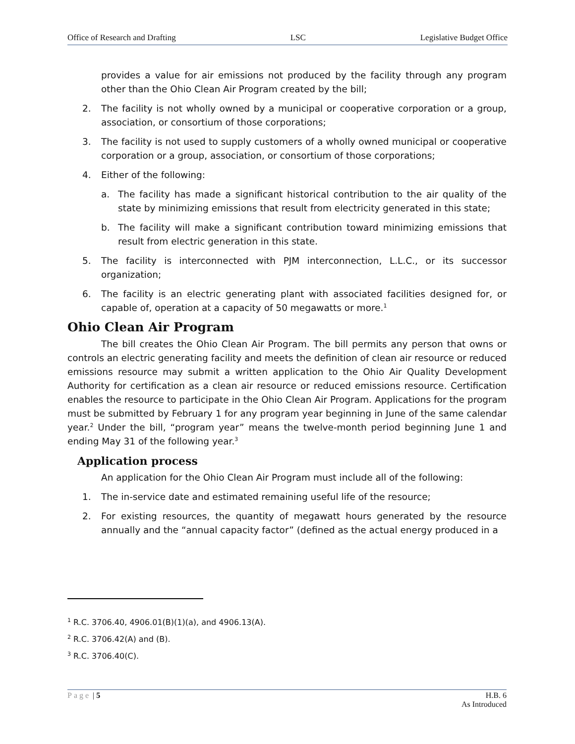Office of Research and Drafting LSC Legislative Budget Office
provides a value for air emissions not produced by the facility through any program other than the Ohio Clean Air Program created by the bill;
2. The facility is not wholly owned by a municipal or cooperative corporation or a group, association, or consortium of those corporations;
3. The facility is not used to supply customers of a wholly owned municipal or cooperative corporation or a group, association, or consortium of those corporations;
4. Either of the following:
a. The facility has made a significant historical contribution to the air quality of the state by minimizing emissions that result from electricity generated in this state;
b. The facility will make a significant contribution toward minimizing emissions that result from electric generation in this state.
5. The facility is interconnected with PJM interconnection, L.L.C., or its successor organization;
6. The facility is an electric generating plant with associated facilities designed for, or capable of, operation at a capacity of 50 megawatts or more.<sup>1</sup>
Ohio Clean Air Program
The bill creates the Ohio Clean Air Program. The bill permits any person that owns or controls an electric generating facility and meets the definition of clean air resource or reduced emissions resource may submit a written application to the Ohio Air Quality Development Authority for certification as a clean air resource or reduced emissions resource. Certification enables the resource to participate in the Ohio Clean Air Program. Applications for the program must be submitted by February 1 for any program year beginning in June of the same calendar year.<sup>2</sup> Under the bill, “program year” means the twelve-month period beginning June 1 and ending May 31 of the following year.<sup>3</sup>
Application process
An application for the Ohio Clean Air Program must include all of the following:
1. The in-service date and estimated remaining useful life of the resource;
2. For existing resources, the quantity of megawatt hours generated by the resource annually and the “annual capacity factor” (defined as the actual energy produced in a
<sup>1</sup> R.C. 3706.40, 4906.01(B)(1)(a), and 4906.13(A).
<sup>2</sup> R.C. 3706.42(A) and (B).
<sup>3</sup> R.C. 3706.40(C).
Page | 5 H.B. 6
As Introduced